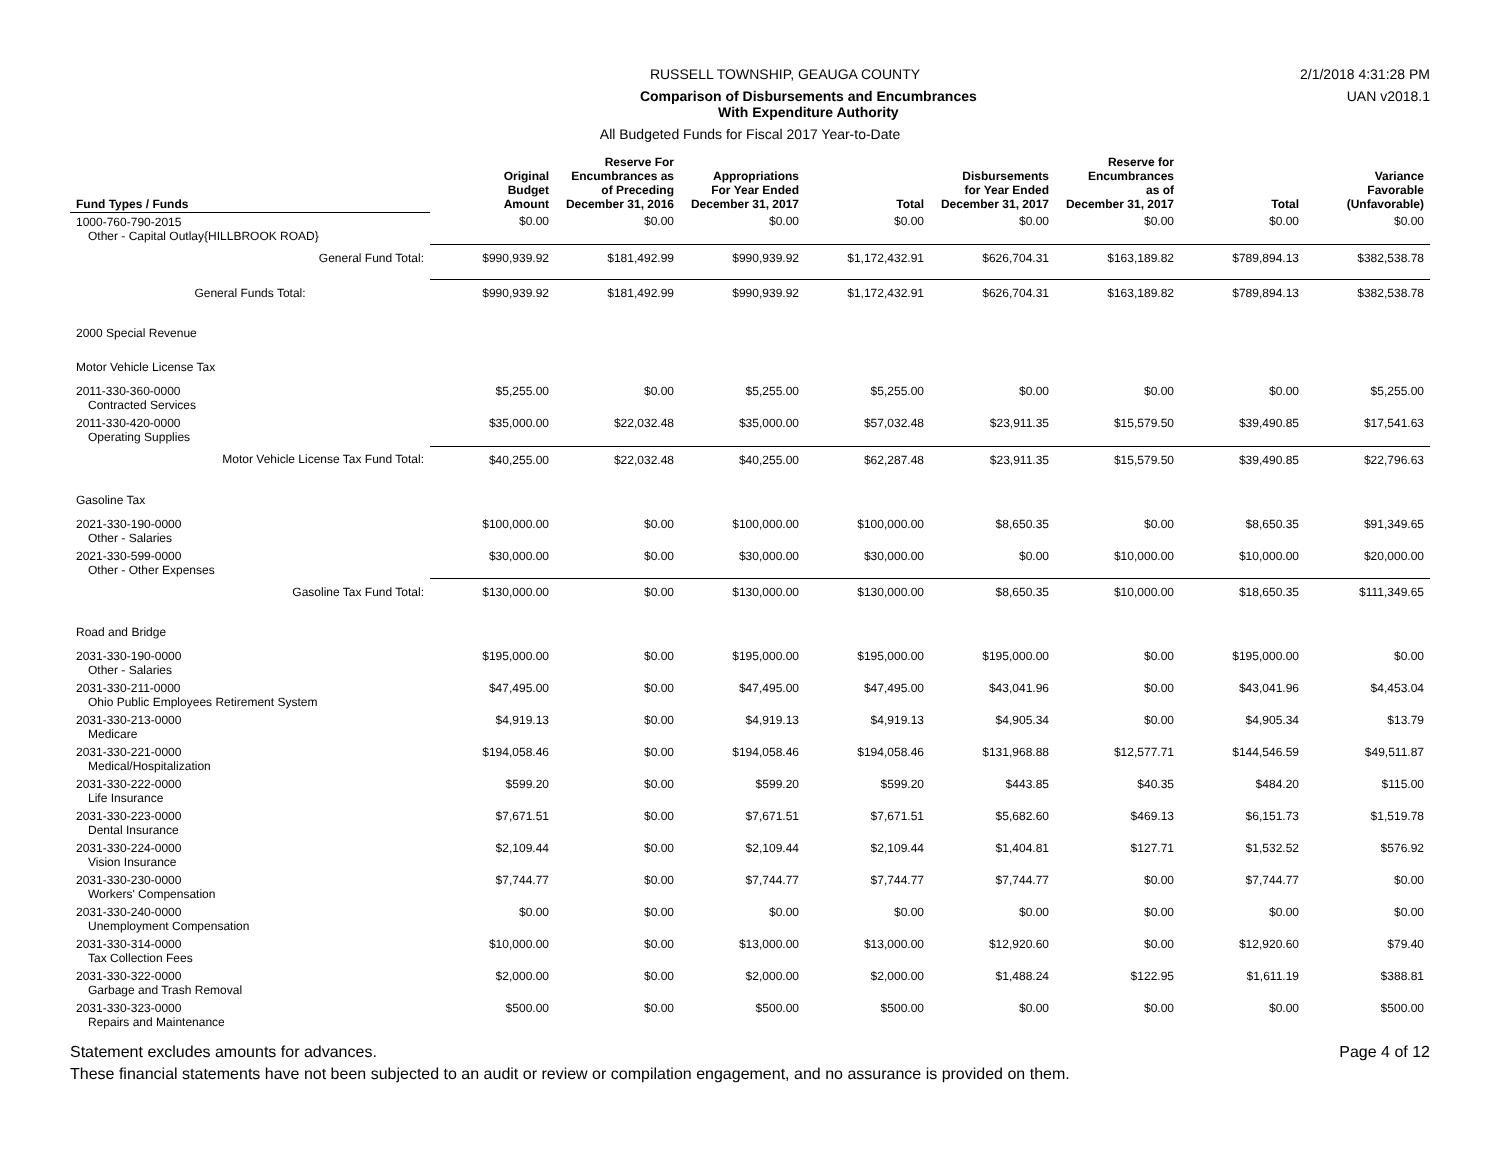RUSSELL TOWNSHIP, GEAUGA COUNTY 2/1/2018 4:31:28 PM
Comparison of Disbursements and Encumbrances
With Expenditure Authority UAN v2018.1
All Budgeted Funds for Fiscal 2017 Year-to-Date
| Fund Types / Funds | Original Budget Amount | Reserve For Encumbrances as of Preceding December 31, 2016 | Appropriations For Year Ended December 31, 2017 | Total | Disbursements for Year Ended December 31, 2017 | Reserve for Encumbrances as of December 31, 2017 | Total | Variance Favorable (Unfavorable) |
| --- | --- | --- | --- | --- | --- | --- | --- | --- |
| 1000-760-790-2015 Other - Capital Outlay{HILLBROOK ROAD} | $0.00 | $0.00 | $0.00 | $0.00 | $0.00 | $0.00 | $0.00 | $0.00 |
| General Fund Total: | $990,939.92 | $181,492.99 | $990,939.92 | $1,172,432.91 | $626,704.31 | $163,189.82 | $789,894.13 | $382,538.78 |
| General Funds Total: | $990,939.92 | $181,492.99 | $990,939.92 | $1,172,432.91 | $626,704.31 | $163,189.82 | $789,894.13 | $382,538.78 |
| 2000 Special Revenue | | | | | | | | |
| Motor Vehicle License Tax | | | | | | | | |
| 2011-330-360-0000 Contracted Services | $5,255.00 | $0.00 | $5,255.00 | $5,255.00 | $0.00 | $0.00 | $0.00 | $5,255.00 |
| 2011-330-420-0000 Operating Supplies | $35,000.00 | $22,032.48 | $35,000.00 | $57,032.48 | $23,911.35 | $15,579.50 | $39,490.85 | $17,541.63 |
| Motor Vehicle License Tax Fund Total: | $40,255.00 | $22,032.48 | $40,255.00 | $62,287.48 | $23,911.35 | $15,579.50 | $39,490.85 | $22,796.63 |
| Gasoline Tax | | | | | | | | |
| 2021-330-190-0000 Other - Salaries | $100,000.00 | $0.00 | $100,000.00 | $100,000.00 | $8,650.35 | $0.00 | $8,650.35 | $91,349.65 |
| 2021-330-599-0000 Other - Other Expenses | $30,000.00 | $0.00 | $30,000.00 | $30,000.00 | $0.00 | $10,000.00 | $10,000.00 | $20,000.00 |
| Gasoline Tax Fund Total: | $130,000.00 | $0.00 | $130,000.00 | $130,000.00 | $8,650.35 | $10,000.00 | $18,650.35 | $111,349.65 |
| Road and Bridge | | | | | | | | |
| 2031-330-190-0000 Other - Salaries | $195,000.00 | $0.00 | $195,000.00 | $195,000.00 | $195,000.00 | $0.00 | $195,000.00 | $0.00 |
| 2031-330-211-0000 Ohio Public Employees Retirement System | $47,495.00 | $0.00 | $47,495.00 | $47,495.00 | $43,041.96 | $0.00 | $43,041.96 | $4,453.04 |
| 2031-330-213-0000 Medicare | $4,919.13 | $0.00 | $4,919.13 | $4,919.13 | $4,905.34 | $0.00 | $4,905.34 | $13.79 |
| 2031-330-221-0000 Medical/Hospitalization | $194,058.46 | $0.00 | $194,058.46 | $194,058.46 | $131,968.88 | $12,577.71 | $144,546.59 | $49,511.87 |
| 2031-330-222-0000 Life Insurance | $599.20 | $0.00 | $599.20 | $599.20 | $443.85 | $40.35 | $484.20 | $115.00 |
| 2031-330-223-0000 Dental Insurance | $7,671.51 | $0.00 | $7,671.51 | $7,671.51 | $5,682.60 | $469.13 | $6,151.73 | $1,519.78 |
| 2031-330-224-0000 Vision Insurance | $2,109.44 | $0.00 | $2,109.44 | $2,109.44 | $1,404.81 | $127.71 | $1,532.52 | $576.92 |
| 2031-330-230-0000 Workers' Compensation | $7,744.77 | $0.00 | $7,744.77 | $7,744.77 | $7,744.77 | $0.00 | $7,744.77 | $0.00 |
| 2031-330-240-0000 Unemployment Compensation | $0.00 | $0.00 | $0.00 | $0.00 | $0.00 | $0.00 | $0.00 | $0.00 |
| 2031-330-314-0000 Tax Collection Fees | $10,000.00 | $0.00 | $13,000.00 | $13,000.00 | $12,920.60 | $0.00 | $12,920.60 | $79.40 |
| 2031-330-322-0000 Garbage and Trash Removal | $2,000.00 | $0.00 | $2,000.00 | $2,000.00 | $1,488.24 | $122.95 | $1,611.19 | $388.81 |
| 2031-330-323-0000 Repairs and Maintenance | $500.00 | $0.00 | $500.00 | $500.00 | $0.00 | $0.00 | $0.00 | $500.00 |
Statement excludes amounts for advances. Page 4 of 12
These financial statements have not been subjected to an audit or review or compilation engagement, and no assurance is provided on them.